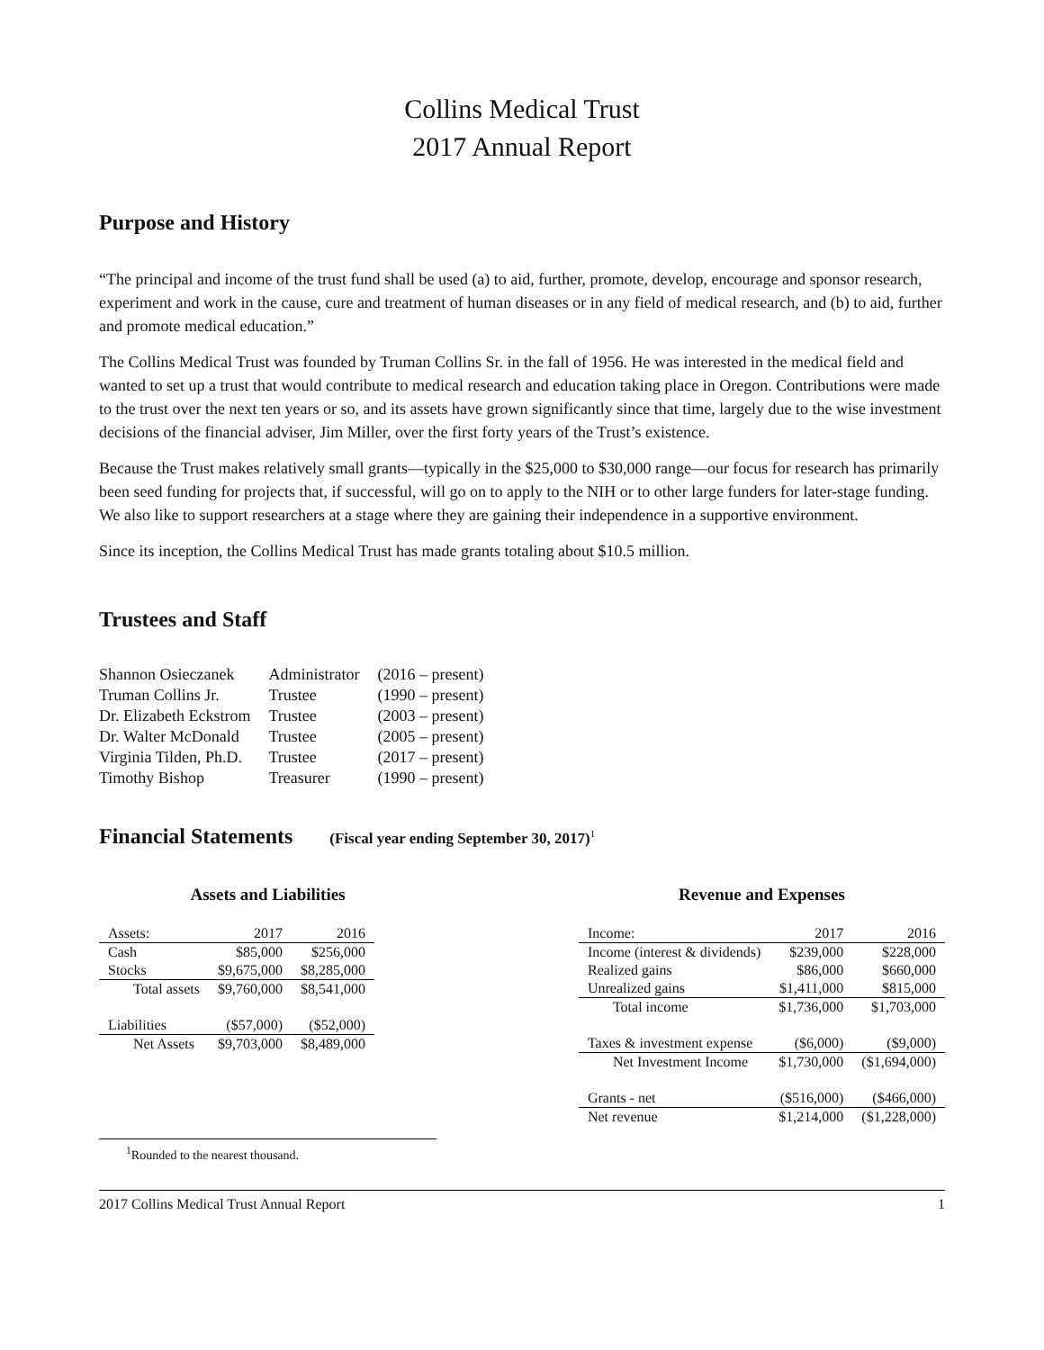Collins Medical Trust
2017 Annual Report
Purpose and History
“The principal and income of the trust fund shall be used (a) to aid, further, promote, develop, encourage and sponsor research, experiment and work in the cause, cure and treatment of human diseases or in any field of medical research, and (b) to aid, further and promote medical education.”
The Collins Medical Trust was founded by Truman Collins Sr. in the fall of 1956. He was interested in the medical field and wanted to set up a trust that would contribute to medical research and education taking place in Oregon. Contributions were made to the trust over the next ten years or so, and its assets have grown significantly since that time, largely due to the wise investment decisions of the financial adviser, Jim Miller, over the first forty years of the Trust’s existence.
Because the Trust makes relatively small grants—typically in the $25,000 to $30,000 range—our focus for research has primarily been seed funding for projects that, if successful, will go on to apply to the NIH or to other large funders for later-stage funding. We also like to support researchers at a stage where they are gaining their independence in a supportive environment.
Since its inception, the Collins Medical Trust has made grants totaling about $10.5 million.
Trustees and Staff
| Shannon Osieczanek | Administrator | (2016 – present) |
| Truman Collins Jr. | Trustee | (1990 – present) |
| Dr. Elizabeth Eckstrom | Trustee | (2003 – present) |
| Dr. Walter McDonald | Trustee | (2005 – present) |
| Virginia Tilden, Ph.D. | Trustee | (2017 – present) |
| Timothy Bishop | Treasurer | (1990 – present) |
Financial Statements (Fiscal year ending September 30, 2017)<sup>1</sup>
Assets and Liabilities
| Assets: | 2017 | 2016 |
| Cash | $85,000 | $256,000 |
| Stocks | $9,675,000 | $8,285,000 |
| Total assets | $9,760,000 | $8,541,000 |
| Liabilities | ($57,000) | ($52,000) |
| Net Assets | $9,703,000 | $8,489,000 |
<sup>1</sup> Rounded to the nearest thousand.
Revenue and Expenses
| Income: | 2017 | 2016 |
| Income (interest & dividends) | $239,000 | $228,000 |
| Realized gains | $86,000 | $660,000 |
| Unrealized gains | $1,411,000 | $815,000 |
| Total income | $1,736,000 | $1,703,000 |
| Taxes & investment expense | ($6,000) | ($9,000) |
| Net Investment Income | $1,730,000 | ($1,694,000) |
| Grants - net | ($516,000) | ($466,000) |
| Net revenue | $1,214,000 | ($1,228,000) |
2017 Collins Medical Trust Annual Report 1